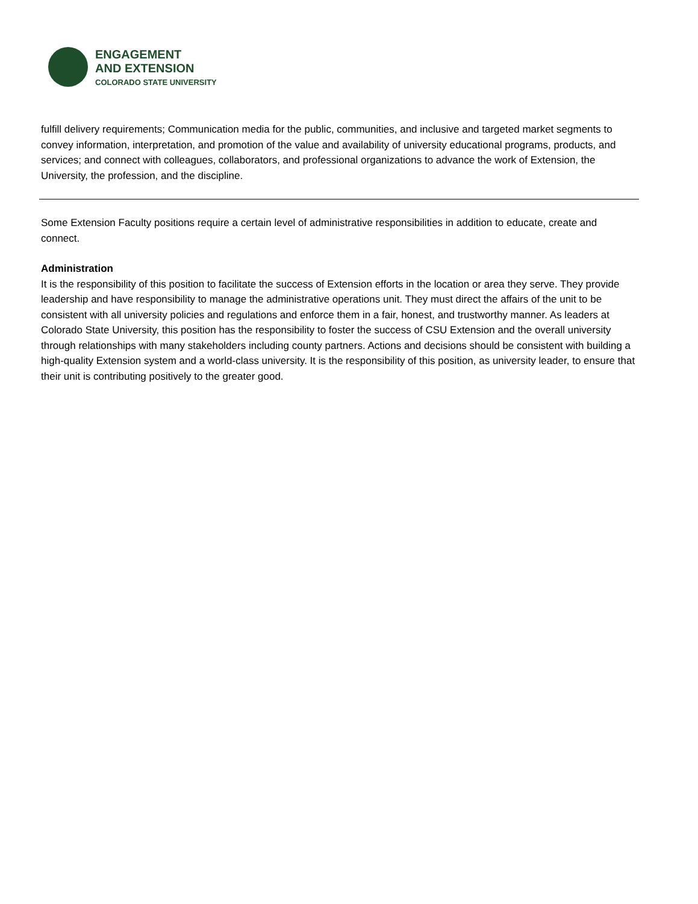ENGAGEMENT
AND EXTENSION
COLORADO STATE UNIVERSITY
fulfill delivery requirements; Communication media for the public, communities, and inclusive and targeted market segments to convey information, interpretation, and promotion of the value and availability of university educational programs, products, and services; and connect with colleagues, collaborators, and professional organizations to advance the work of Extension, the University, the profession, and the discipline.
Some Extension Faculty positions require a certain level of administrative responsibilities in addition to educate, create and connect.
Administration
It is the responsibility of this position to facilitate the success of Extension efforts in the location or area they serve. They provide leadership and have responsibility to manage the administrative operations unit. They must direct the affairs of the unit to be consistent with all university policies and regulations and enforce them in a fair, honest, and trustworthy manner. As leaders at Colorado State University, this position has the responsibility to foster the success of CSU Extension and the overall university through relationships with many stakeholders including county partners. Actions and decisions should be consistent with building a high-quality Extension system and a world-class university. It is the responsibility of this position, as university leader, to ensure that their unit is contributing positively to the greater good.